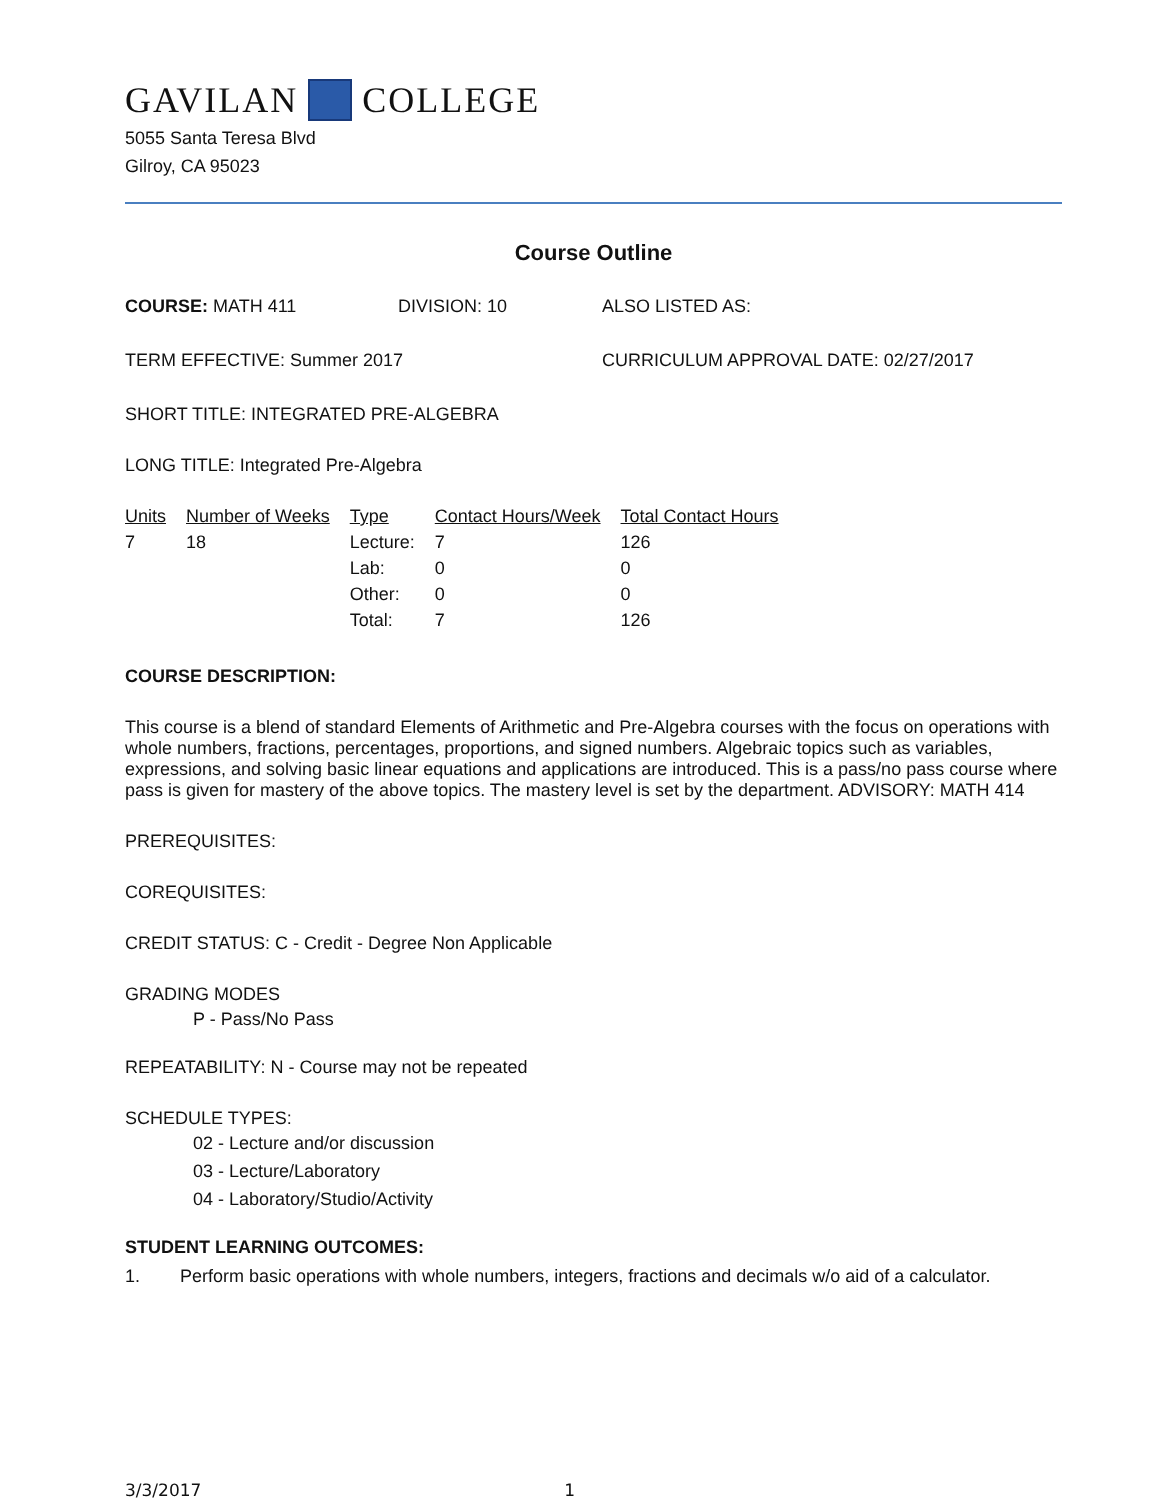GAVILAN COLLEGE
5055 Santa Teresa Blvd
Gilroy, CA 95023
Course Outline
COURSE: MATH 411 DIVISION: 10 ALSO LISTED AS:
TERM EFFECTIVE: Summer 2017 CURRICULUM APPROVAL DATE: 02/27/2017
SHORT TITLE: INTEGRATED PRE-ALGEBRA
LONG TITLE: Integrated Pre-Algebra
| Units | Number of Weeks | Type | Contact Hours/Week | Total Contact Hours |
| --- | --- | --- | --- | --- |
| 7 | 18 | Lecture: | 7 | 126 |
| | | Lab: | 0 | 0 |
| | | Other: | 0 | 0 |
| | | Total: | 7 | 126 |
COURSE DESCRIPTION:
This course is a blend of standard Elements of Arithmetic and Pre-Algebra courses with the focus on operations with whole numbers, fractions, percentages, proportions, and signed numbers. Algebraic topics such as variables, expressions, and solving basic linear equations and applications are introduced. This is a pass/no pass course where pass is given for mastery of the above topics. The mastery level is set by the department. ADVISORY: MATH 414
PREREQUISITES:
COREQUISITES:
CREDIT STATUS: C - Credit - Degree Non Applicable
GRADING MODES
P - Pass/No Pass
REPEATABILITY: N - Course may not be repeated
SCHEDULE TYPES:
02 - Lecture and/or discussion
03 - Lecture/Laboratory
04 - Laboratory/Studio/Activity
STUDENT LEARNING OUTCOMES:
1. Perform basic operations with whole numbers, integers, fractions and decimals w/o aid of a calculator.
3/3/2017 1